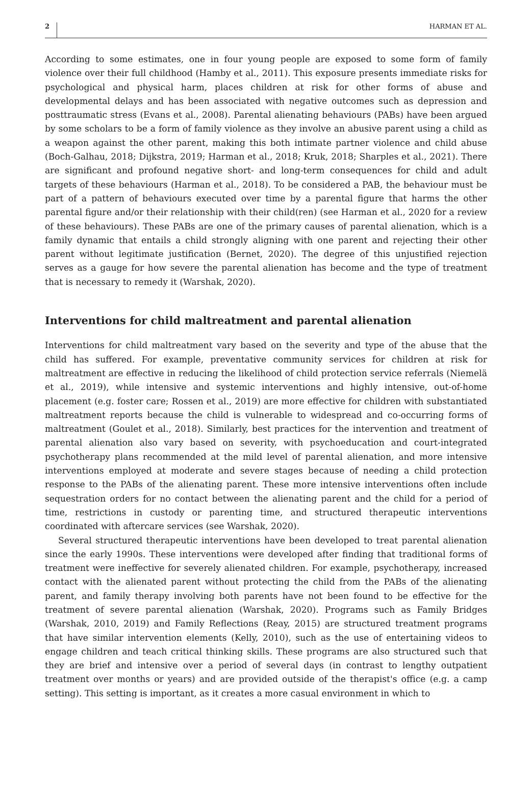2 HARMAN ET AL.
According to some estimates, one in four young people are exposed to some form of family violence over their full childhood (Hamby et al., 2011). This exposure presents immediate risks for psychological and physical harm, places children at risk for other forms of abuse and developmental delays and has been associated with negative outcomes such as depression and posttraumatic stress (Evans et al., 2008). Parental alienating behaviours (PABs) have been argued by some scholars to be a form of family violence as they involve an abusive parent using a child as a weapon against the other parent, making this both intimate partner violence and child abuse (Boch-Galhau, 2018; Dijkstra, 2019; Harman et al., 2018; Kruk, 2018; Sharples et al., 2021). There are significant and profound negative short- and long-term consequences for child and adult targets of these behaviours (Harman et al., 2018). To be considered a PAB, the behaviour must be part of a pattern of behaviours executed over time by a parental figure that harms the other parental figure and/or their relationship with their child(ren) (see Harman et al., 2020 for a review of these behaviours). These PABs are one of the primary causes of parental alienation, which is a family dynamic that entails a child strongly aligning with one parent and rejecting their other parent without legitimate justification (Bernet, 2020). The degree of this unjustified rejection serves as a gauge for how severe the parental alienation has become and the type of treatment that is necessary to remedy it (Warshak, 2020).
Interventions for child maltreatment and parental alienation
Interventions for child maltreatment vary based on the severity and type of the abuse that the child has suffered. For example, preventative community services for children at risk for maltreatment are effective in reducing the likelihood of child protection service referrals (Niemelä et al., 2019), while intensive and systemic interventions and highly intensive, out-of-home placement (e.g. foster care; Rossen et al., 2019) are more effective for children with substantiated maltreatment reports because the child is vulnerable to widespread and co-occurring forms of maltreatment (Goulet et al., 2018). Similarly, best practices for the intervention and treatment of parental alienation also vary based on severity, with psychoeducation and court-integrated psychotherapy plans recommended at the mild level of parental alienation, and more intensive interventions employed at moderate and severe stages because of needing a child protection response to the PABs of the alienating parent. These more intensive interventions often include sequestration orders for no contact between the alienating parent and the child for a period of time, restrictions in custody or parenting time, and structured therapeutic interventions coordinated with aftercare services (see Warshak, 2020).
Several structured therapeutic interventions have been developed to treat parental alienation since the early 1990s. These interventions were developed after finding that traditional forms of treatment were ineffective for severely alienated children. For example, psychotherapy, increased contact with the alienated parent without protecting the child from the PABs of the alienating parent, and family therapy involving both parents have not been found to be effective for the treatment of severe parental alienation (Warshak, 2020). Programs such as Family Bridges (Warshak, 2010, 2019) and Family Reflections (Reay, 2015) are structured treatment programs that have similar intervention elements (Kelly, 2010), such as the use of entertaining videos to engage children and teach critical thinking skills. These programs are also structured such that they are brief and intensive over a period of several days (in contrast to lengthy outpatient treatment over months or years) and are provided outside of the therapist's office (e.g. a camp setting). This setting is important, as it creates a more casual environment in which to